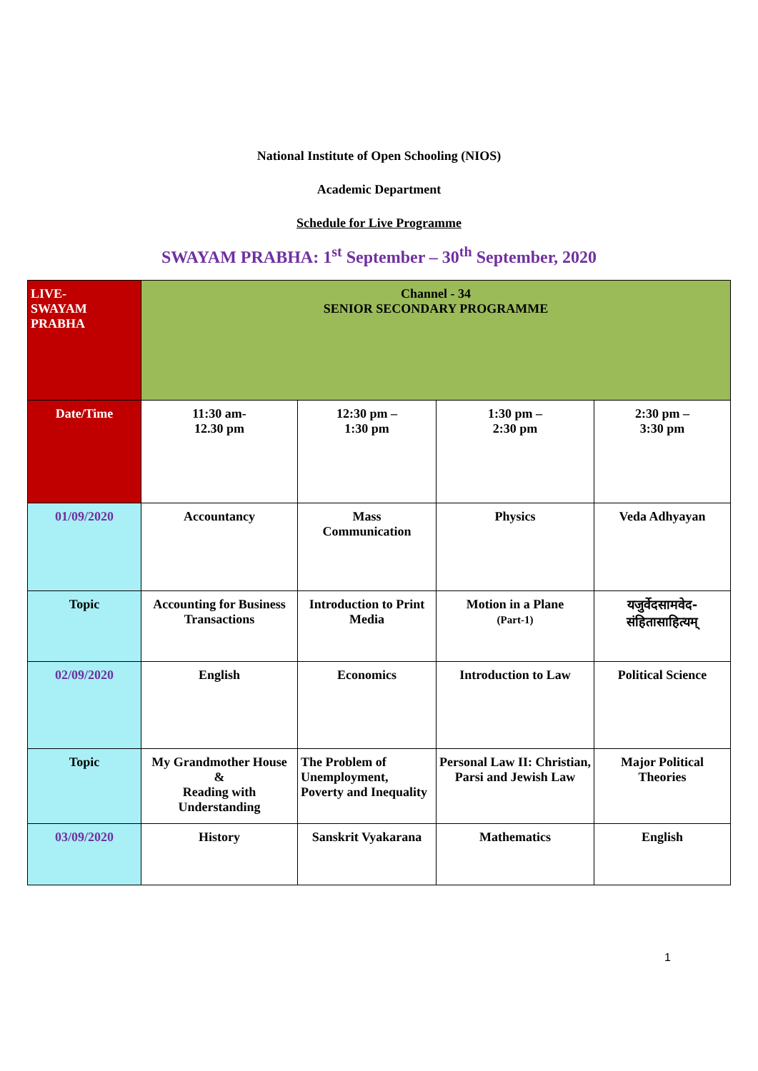National Institute of Open Schooling (NIOS)
Academic Department
Schedule for Live Programme
SWAYAM PRABHA: 1<sup>st</sup> September – 30<sup>th</sup> September, 2020
| LIVE- SWAYAM PRABHA | Channel - 34 SENIOR SECONDARY PROGRAMME | | | |
| Date/Time | 11:30 am- 12.30 pm | 12:30 pm – 1:30 pm | 1:30 pm – 2:30 pm | 2:30 pm – 3:30 pm |
| 01/09/2020 | Accountancy | Mass Communication | Physics | Veda Adhyayan |
| Topic | Accounting for Business Transactions | Introduction to Print Media | Motion in a Plane (Part-1) | यजुर्वेदसामवेद- संहितासाहित्यम् |
| 02/09/2020 | English | Economics | Introduction to Law | Political Science |
| Topic | My Grandmother House & Reading with Understanding | The Problem of Unemployment, Poverty and Inequality | Personal Law II: Christian, Parsi and Jewish Law | Major Political Theories |
| 03/09/2020 | History | Sanskrit Vyakarana | Mathematics | English |
1